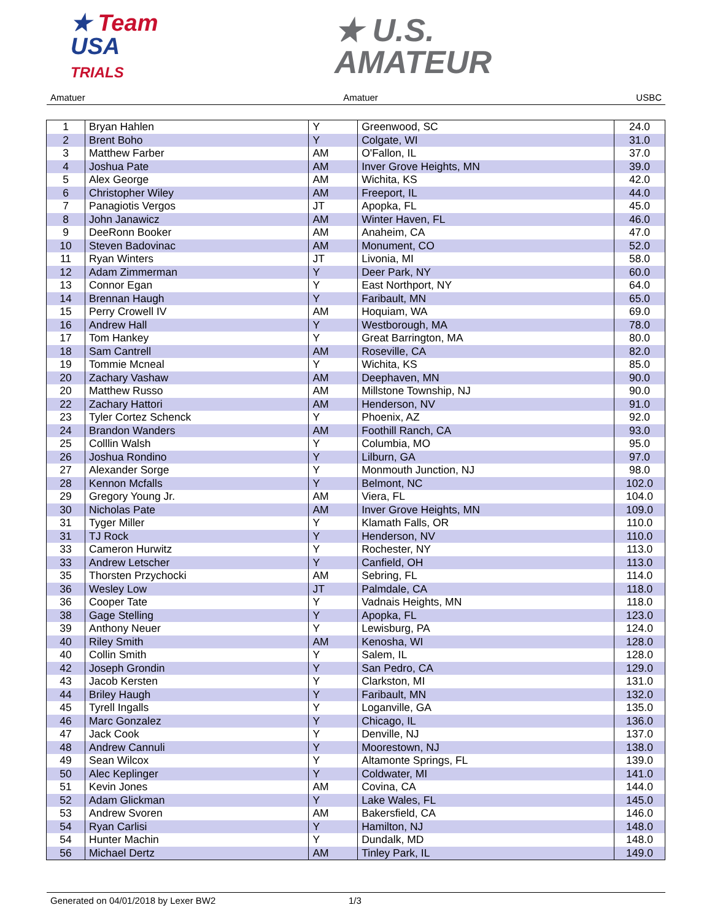★ Team
USA
TRIALS
★ U.S.
AMATEUR
Amatuer Amatuer USBC
| 1 | Bryan Hahlen | Y | Greenwood, SC | 24.0 |
| 2 | Brent Boho | Y | Colgate, WI | 31.0 |
| 3 | Matthew Farber | AM | O'Fallon, IL | 37.0 |
| 4 | Joshua Pate | AM | Inver Grove Heights, MN | 39.0 |
| 5 | Alex George | AM | Wichita, KS | 42.0 |
| 6 | Christopher Wiley | AM | Freeport, IL | 44.0 |
| 7 | Panagiotis Vergos | JT | Apopka, FL | 45.0 |
| 8 | John Janawicz | AM | Winter Haven, FL | 46.0 |
| 9 | DeeRonn Booker | AM | Anaheim, CA | 47.0 |
| 10 | Steven Badovinac | AM | Monument, CO | 52.0 |
| 11 | Ryan Winters | JT | Livonia, MI | 58.0 |
| 12 | Adam Zimmerman | Y | Deer Park, NY | 60.0 |
| 13 | Connor Egan | Y | East Northport, NY | 64.0 |
| 14 | Brennan Haugh | Y | Faribault, MN | 65.0 |
| 15 | Perry Crowell IV | AM | Hoquiam, WA | 69.0 |
| 16 | Andrew Hall | Y | Westborough, MA | 78.0 |
| 17 | Tom Hankey | Y | Great Barrington, MA | 80.0 |
| 18 | Sam Cantrell | AM | Roseville, CA | 82.0 |
| 19 | Tommie Mcneal | Y | Wichita, KS | 85.0 |
| 20 | Zachary Vashaw | AM | Deephaven, MN | 90.0 |
| 20 | Matthew Russo | AM | Millstone Township, NJ | 90.0 |
| 22 | Zachary Hattori | AM | Henderson, NV | 91.0 |
| 23 | Tyler Cortez Schenck | Y | Phoenix, AZ | 92.0 |
| 24 | Brandon Wanders | AM | Foothill Ranch, CA | 93.0 |
| 25 | Colllin Walsh | Y | Columbia, MO | 95.0 |
| 26 | Joshua Rondino | Y | Lilburn, GA | 97.0 |
| 27 | Alexander Sorge | Y | Monmouth Junction, NJ | 98.0 |
| 28 | Kennon Mcfalls | Y | Belmont, NC | 102.0 |
| 29 | Gregory Young Jr. | AM | Viera, FL | 104.0 |
| 30 | Nicholas Pate | AM | Inver Grove Heights, MN | 109.0 |
| 31 | Tyger Miller | Y | Klamath Falls, OR | 110.0 |
| 31 | TJ Rock | Y | Henderson, NV | 110.0 |
| 33 | Cameron Hurwitz | Y | Rochester, NY | 113.0 |
| 33 | Andrew Letscher | Y | Canfield, OH | 113.0 |
| 35 | Thorsten Przychocki | AM | Sebring, FL | 114.0 |
| 36 | Wesley Low | JT | Palmdale, CA | 118.0 |
| 36 | Cooper Tate | Y | Vadnais Heights, MN | 118.0 |
| 38 | Gage Stelling | Y | Apopka, FL | 123.0 |
| 39 | Anthony Neuer | Y | Lewisburg, PA | 124.0 |
| 40 | Riley Smith | AM | Kenosha, WI | 128.0 |
| 40 | Collin Smith | Y | Salem, IL | 128.0 |
| 42 | Joseph Grondin | Y | San Pedro, CA | 129.0 |
| 43 | Jacob Kersten | Y | Clarkston, MI | 131.0 |
| 44 | Briley Haugh | Y | Faribault, MN | 132.0 |
| 45 | Tyrell Ingalls | Y | Loganville, GA | 135.0 |
| 46 | Marc Gonzalez | Y | Chicago, IL | 136.0 |
| 47 | Jack Cook | Y | Denville, NJ | 137.0 |
| 48 | Andrew Cannuli | Y | Moorestown, NJ | 138.0 |
| 49 | Sean Wilcox | Y | Altamonte Springs, FL | 139.0 |
| 50 | Alec Keplinger | Y | Coldwater, MI | 141.0 |
| 51 | Kevin Jones | AM | Covina, CA | 144.0 |
| 52 | Adam Glickman | Y | Lake Wales, FL | 145.0 |
| 53 | Andrew Svoren | AM | Bakersfield, CA | 146.0 |
| 54 | Ryan Carlisi | Y | Hamilton, NJ | 148.0 |
| 54 | Hunter Machin | Y | Dundalk, MD | 148.0 |
| 56 | Michael Dertz | AM | Tinley Park, IL | 149.0 |
Generated on 04/01/2018 by Lexer BW2 1/3